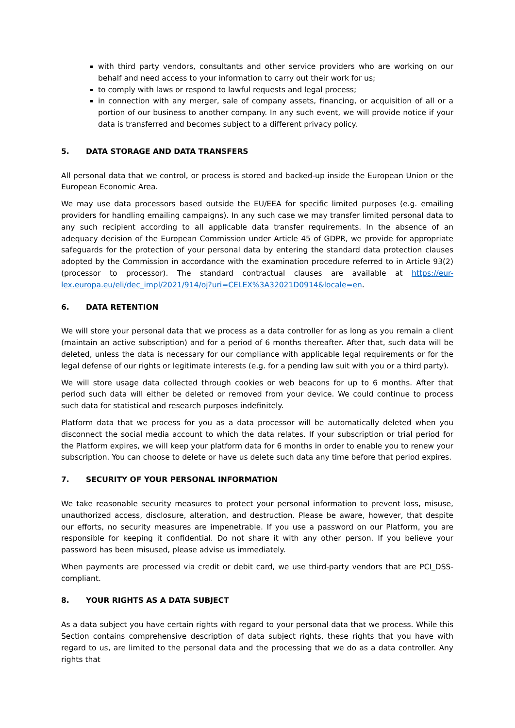with third party vendors, consultants and other service providers who are working on our behalf and need access to your information to carry out their work for us;
to comply with laws or respond to lawful requests and legal process;
in connection with any merger, sale of company assets, financing, or acquisition of all or a portion of our business to another company. In any such event, we will provide notice if your data is transferred and becomes subject to a different privacy policy.
5. DATA STORAGE AND DATA TRANSFERS
All personal data that we control, or process is stored and backed-up inside the European Union or the European Economic Area.
We may use data processors based outside the EU/EEA for specific limited purposes (e.g. emailing providers for handling emailing campaigns). In any such case we may transfer limited personal data to any such recipient according to all applicable data transfer requirements. In the absence of an adequacy decision of the European Commission under Article 45 of GDPR, we provide for appropriate safeguards for the protection of your personal data by entering the standard data protection clauses adopted by the Commission in accordance with the examination procedure referred to in Article 93(2) (processor to processor). The standard contractual clauses are available at https://eur-lex.europa.eu/eli/dec_impl/2021/914/oj?uri=CELEX%3A32021D0914&locale=en.
6. DATA RETENTION
We will store your personal data that we process as a data controller for as long as you remain a client (maintain an active subscription) and for a period of 6 months thereafter. After that, such data will be deleted, unless the data is necessary for our compliance with applicable legal requirements or for the legal defense of our rights or legitimate interests (e.g. for a pending law suit with you or a third party).
We will store usage data collected through cookies or web beacons for up to 6 months. After that period such data will either be deleted or removed from your device. We could continue to process such data for statistical and research purposes indefinitely.
Platform data that we process for you as a data processor will be automatically deleted when you disconnect the social media account to which the data relates. If your subscription or trial period for the Platform expires, we will keep your platform data for 6 months in order to enable you to renew your subscription. You can choose to delete or have us delete such data any time before that period expires.
7. SECURITY OF YOUR PERSONAL INFORMATION
We take reasonable security measures to protect your personal information to prevent loss, misuse, unauthorized access, disclosure, alteration, and destruction. Please be aware, however, that despite our efforts, no security measures are impenetrable. If you use a password on our Platform, you are responsible for keeping it confidential. Do not share it with any other person. If you believe your password has been misused, please advise us immediately.
When payments are processed via credit or debit card, we use third-party vendors that are PCI_DSS-compliant.
8. YOUR RIGHTS AS A DATA SUBJECT
As a data subject you have certain rights with regard to your personal data that we process. While this Section contains comprehensive description of data subject rights, these rights that you have with regard to us, are limited to the personal data and the processing that we do as a data controller. Any rights that